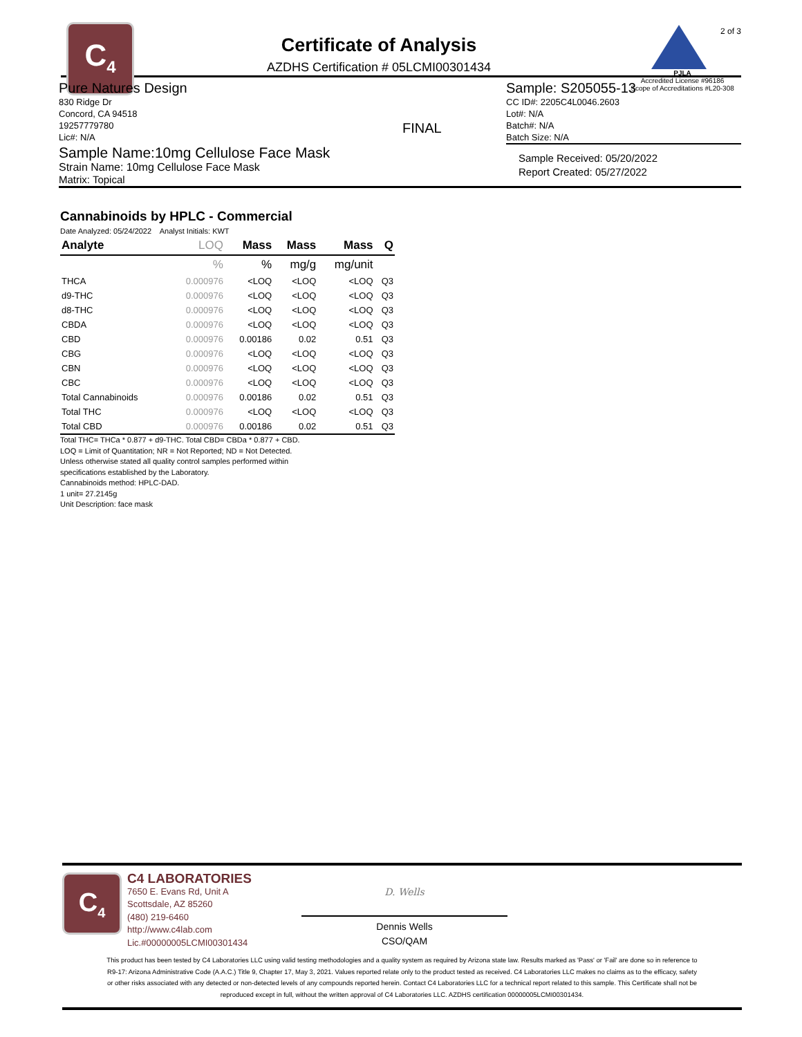C<sub>4</sub>
Certificate of Analysis
AZDHS Certification # 05LCMI00301434
2 of 3
PJLA
Accredited License #96186
Scope of Accreditations #L20-308
Pure Natures Design
830 Ridge Dr
Concord, CA 94518
19257779780
Lic#: N/A
FINAL
Sample: S205055-13
CC ID#: 2205C4L0046.2603
Lot#: N/A
Batch#: N/A
Batch Size: N/A
Sample Name:10mg Cellulose Face Mask
Strain Name: 10mg Cellulose Face Mask
Matrix: Topical
Sample Received: 05/20/2022
Report Created: 05/27/2022
Cannabinoids by HPLC - Commercial
Date Analyzed: 05/24/2022 Analyst Initials: KWT
| Analyte | LOQ | Mass | Mass | Mass | Q |
| --- | --- | --- | --- | --- | --- |
| | % | % | mg/g | mg/unit | |
| THCA | 0.000976 | <LOQ | <LOQ | <LOQ | Q3 |
| d9-THC | 0.000976 | <LOQ | <LOQ | <LOQ | Q3 |
| d8-THC | 0.000976 | <LOQ | <LOQ | <LOQ | Q3 |
| CBDA | 0.000976 | <LOQ | <LOQ | <LOQ | Q3 |
| CBD | 0.000976 | 0.00186 | 0.02 | 0.51 | Q3 |
| CBG | 0.000976 | <LOQ | <LOQ | <LOQ | Q3 |
| CBN | 0.000976 | <LOQ | <LOQ | <LOQ | Q3 |
| CBC | 0.000976 | <LOQ | <LOQ | <LOQ | Q3 |
| Total Cannabinoids | 0.000976 | 0.00186 | 0.02 | 0.51 | Q3 |
| Total THC | 0.000976 | <LOQ | <LOQ | <LOQ | Q3 |
| Total CBD | 0.000976 | 0.00186 | 0.02 | 0.51 | Q3 |
Total THC= THCa * 0.877 + d9-THC. Total CBD= CBDa * 0.877 + CBD.
LOQ = Limit of Quantitation; NR = Not Reported; ND = Not Detected.
Unless otherwise stated all quality control samples performed within
specifications established by the Laboratory.
Cannabinoids method: HPLC-DAD.
1 unit= 27.2145g
Unit Description: face mask
C<sub>4</sub>
C4 LABORATORIES
7650 E. Evans Rd, Unit A
Scottsdale, AZ 85260
(480) 219-6460
http://www.c4lab.com
Lic.#00000005LCMI00301434
D. Wells
Dennis Wells
CSO/QAM
This product has been tested by C4 Laboratories LLC using valid testing methodologies and a quality system as required by Arizona state law. Results marked as 'Pass' or 'Fail' are done so in reference to R9-17: Arizona Administrative Code (A.A.C.) Title 9, Chapter 17, May 3, 2021. Values reported relate only to the product tested as received. C4 Laboratories LLC makes no claims as to the efficacy, safety or other risks associated with any detected or non-detected levels of any compounds reported herein. Contact C4 Laboratories LLC for a technical report related to this sample. This Certificate shall not be reproduced except in full, without the written approval of C4 Laboratories LLC. AZDHS certification 00000005LCMI00301434.